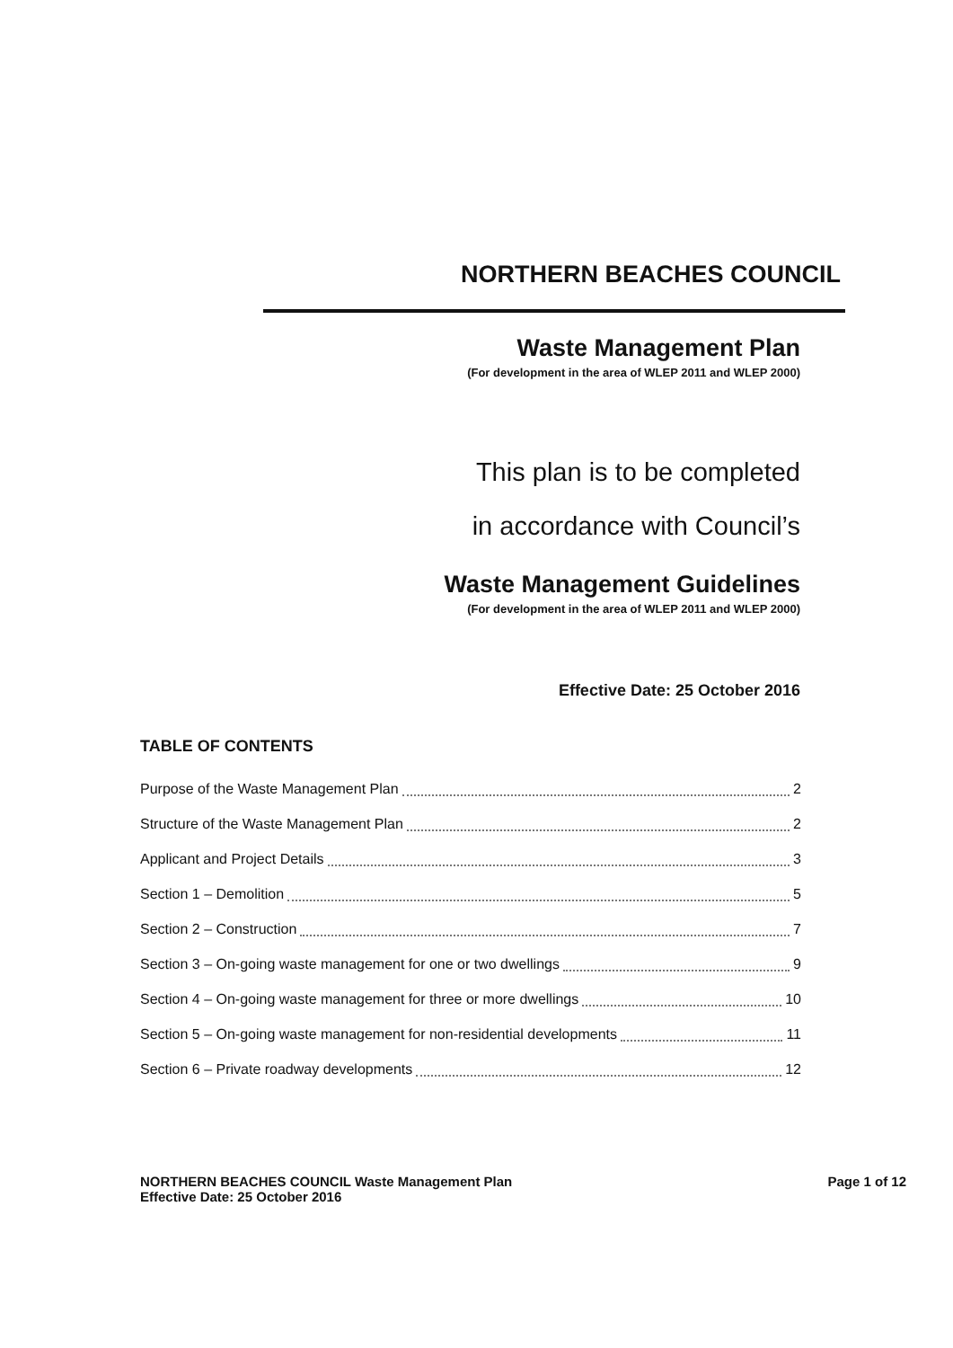NORTHERN BEACHES COUNCIL
Waste Management Plan
(For development in the area of WLEP 2011 and WLEP 2000)
This plan is to be completed
in accordance with Council’s
Waste Management Guidelines
(For development in the area of WLEP 2011 and WLEP 2000)
Effective Date: 25 October 2016
TABLE OF CONTENTS
Purpose of the Waste Management Plan 2
Structure of the Waste Management Plan 2
Applicant and Project Details 3
Section 1 – Demolition 5
Section 2 – Construction 7
Section 3 – On-going waste management for one or two dwellings 9
Section 4 – On-going waste management for three or more dwellings 10
Section 5 – On-going waste management for non-residential developments 11
Section 6 – Private roadway developments 12
NORTHERN BEACHES COUNCIL Waste Management Plan
Effective Date: 25 October 2016
Page 1 of 12